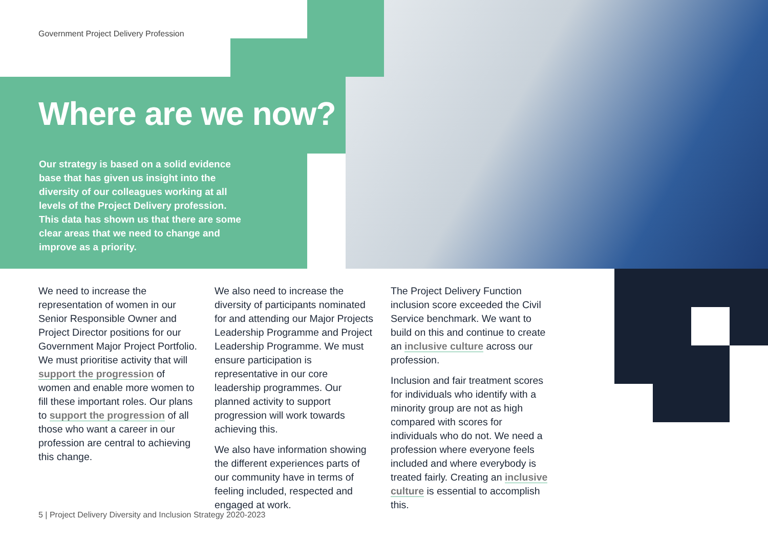Government Project Delivery Profession
Where are we now?
Our strategy is based on a solid evidence base that has given us insight into the diversity of our colleagues working at all levels of the Project Delivery profession. This data has shown us that there are some clear areas that we need to change and improve as a priority.
We need to increase the representation of women in our Senior Responsible Owner and Project Director positions for our Government Major Project Portfolio. We must prioritise activity that will support the progression of women and enable more women to fill these important roles. Our plans to support the progression of all those who want a career in our profession are central to achieving this change.
We also need to increase the diversity of participants nominated for and attending our Major Projects Leadership Programme and Project Leadership Programme. We must ensure participation is representative in our core leadership programmes. Our planned activity to support progression will work towards achieving this.
We also have information showing the different experiences parts of our community have in terms of feeling included, respected and engaged at work.
The Project Delivery Function inclusion score exceeded the Civil Service benchmark. We want to build on this and continue to create an inclusive culture across our profession.
Inclusion and fair treatment scores for individuals who identify with a minority group are not as high compared with scores for individuals who do not. We need a profession where everyone feels included and where everybody is treated fairly. Creating an inclusive culture is essential to accomplish this.
5 | Project Delivery Diversity and Inclusion Strategy 2020-2023